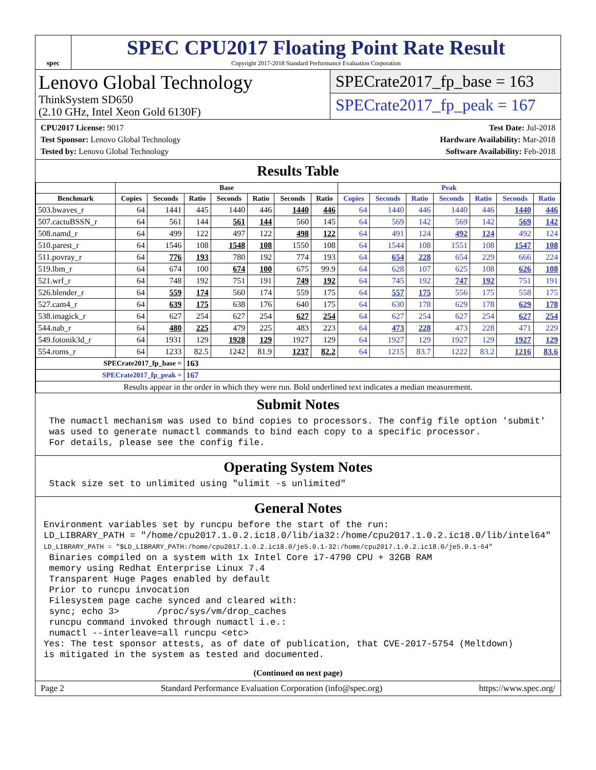spec
SPEC CPU2017 Floating Point Rate Result
Copyright 2017-2018 Standard Performance Evaluation Corporation
Lenovo Global Technology
ThinkSystem SD650
(2.10 GHz, Intel Xeon Gold 6130F)
SPECrate2017_fp_base = 163
SPECrate2017_fp_peak = 167
CPU2017 License: 9017
Test Sponsor: Lenovo Global Technology
Tested by: Lenovo Global Technology
Test Date: Jul-2018
Hardware Availability: Mar-2018
Software Availability: Feb-2018
Results Table
| | Base | | | | | | | Peak | | | | | | |
| --- | --- | --- | --- | --- | --- | --- | --- | --- | --- | --- | --- | --- | --- | --- |
| Benchmark | Copies | Seconds | Ratio | Seconds | Ratio | Seconds | Ratio | Copies | Seconds | Ratio | Seconds | Ratio | Seconds | Ratio |
| 503.bwaves_r | 64 | 1441 | 445 | 1440 | 446 | 1440 | 446 | 64 | 1440 | 446 | 1440 | 446 | 1440 | 446 |
| 507.cactuBSSN_r | 64 | 561 | 144 | 561 | 144 | 560 | 145 | 64 | 569 | 142 | 569 | 142 | 569 | 142 |
| 508.namd_r | 64 | 499 | 122 | 497 | 122 | 498 | 122 | 64 | 491 | 124 | 492 | 124 | 492 | 124 |
| 510.parest_r | 64 | 1546 | 108 | 1548 | 108 | 1550 | 108 | 64 | 1544 | 108 | 1551 | 108 | 1547 | 108 |
| 511.povray_r | 64 | 776 | 193 | 780 | 192 | 774 | 193 | 64 | 654 | 228 | 654 | 229 | 666 | 224 |
| 519.lbm_r | 64 | 674 | 100 | 674 | 100 | 675 | 99.9 | 64 | 628 | 107 | 625 | 108 | 626 | 108 |
| 521.wrf_r | 64 | 748 | 192 | 751 | 191 | 749 | 192 | 64 | 745 | 192 | 747 | 192 | 751 | 191 |
| 526.blender_r | 64 | 559 | 174 | 560 | 174 | 559 | 175 | 64 | 557 | 175 | 556 | 175 | 558 | 175 |
| 527.cam4_r | 64 | 639 | 175 | 638 | 176 | 640 | 175 | 64 | 630 | 178 | 629 | 178 | 629 | 178 |
| 538.imagick_r | 64 | 627 | 254 | 627 | 254 | 627 | 254 | 64 | 627 | 254 | 627 | 254 | 627 | 254 |
| 544.nab_r | 64 | 480 | 225 | 479 | 225 | 483 | 223 | 64 | 473 | 228 | 473 | 228 | 471 | 229 |
| 549.fotonik3d_r | 64 | 1931 | 129 | 1928 | 129 | 1927 | 129 | 64 | 1927 | 129 | 1927 | 129 | 1927 | 129 |
| 554.roms_r | 64 | 1233 | 82.5 | 1242 | 81.9 | 1237 | 82.2 | 64 | 1215 | 83.7 | 1222 | 83.2 | 1216 | 83.6 |
| SPECrate2017_fp_base = | | | 163 | | | | | | | | | | | |
| SPECrate2017_fp_peak = | | | 167 | | | | | | | | | | | |
| Results appear in the order in which they were run. Bold underlined text indicates a median measurement. | | | | | | | | | | | | | | |
Submit Notes
 The numactl mechanism was used to bind copies to processors. The config file option 'submit'
 was used to generate numactl commands to bind each copy to a specific processor.
 For details, please see the config file.
Operating System Notes
 Stack size set to unlimited using "ulimit -s unlimited"
General Notes
Environment variables set by runcpu before the start of the run:
LD_LIBRARY_PATH = "/home/cpu2017.1.0.2.ic18.0/lib/ia32:/home/cpu2017.1.0.2.ic18.0/lib/intel64"
LD_LIBRARY_PATH = "$LD_LIBRARY_PATH:/home/cpu2017.1.0.2.ic18.0/je5.0.1-32:/home/cpu2017.1.0.2.ic18.0/je5.0.1-64"
 Binaries compiled on a system with 1x Intel Core i7-4790 CPU + 32GB RAM
 memory using Redhat Enterprise Linux 7.4
 Transparent Huge Pages enabled by default
 Prior to runcpu invocation
 Filesystem page cache synced and cleared with:
 sync; echo 3>       /proc/sys/vm/drop_caches
 runcpu command invoked through numactl i.e.:
 numactl --interleave=all runcpu <etc>
Yes: The test sponsor attests, as of date of publication, that CVE-2017-5754 (Meltdown)
is mitigated in the system as tested and documented.
(Continued on next page)
Page 2 Standard Performance Evaluation Corporation (info@spec.org) https://www.spec.org/